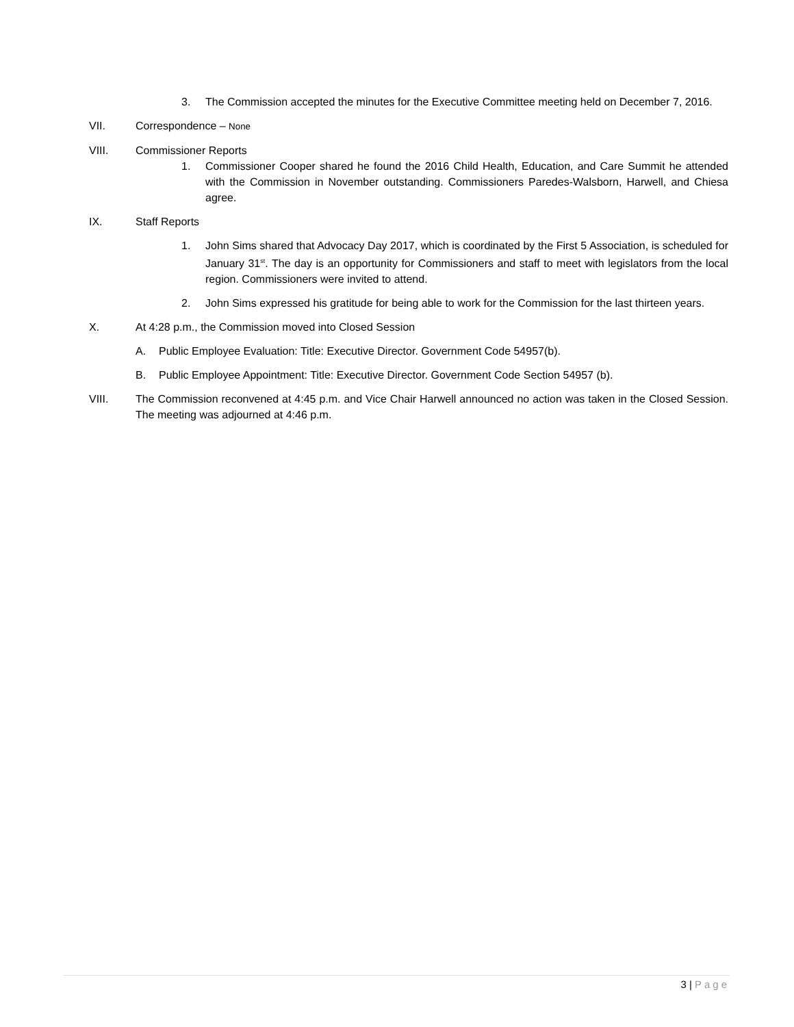3. The Commission accepted the minutes for the Executive Committee meeting held on December 7, 2016.
VII. Correspondence – None
VIII. Commissioner Reports
1. Commissioner Cooper shared he found the 2016 Child Health, Education, and Care Summit he attended with the Commission in November outstanding. Commissioners Paredes-Walsborn, Harwell, and Chiesa agree.
IX. Staff Reports
1. John Sims shared that Advocacy Day 2017, which is coordinated by the First 5 Association, is scheduled for January 31<sup>st</sup>. The day is an opportunity for Commissioners and staff to meet with legislators from the local region. Commissioners were invited to attend.
2. John Sims expressed his gratitude for being able to work for the Commission for the last thirteen years.
X. At 4:28 p.m., the Commission moved into Closed Session
A. Public Employee Evaluation: Title: Executive Director. Government Code 54957(b).
B. Public Employee Appointment: Title: Executive Director. Government Code Section 54957 (b).
VIII. The Commission reconvened at 4:45 p.m. and Vice Chair Harwell announced no action was taken in the Closed Session. The meeting was adjourned at 4:46 p.m.
3 | Page